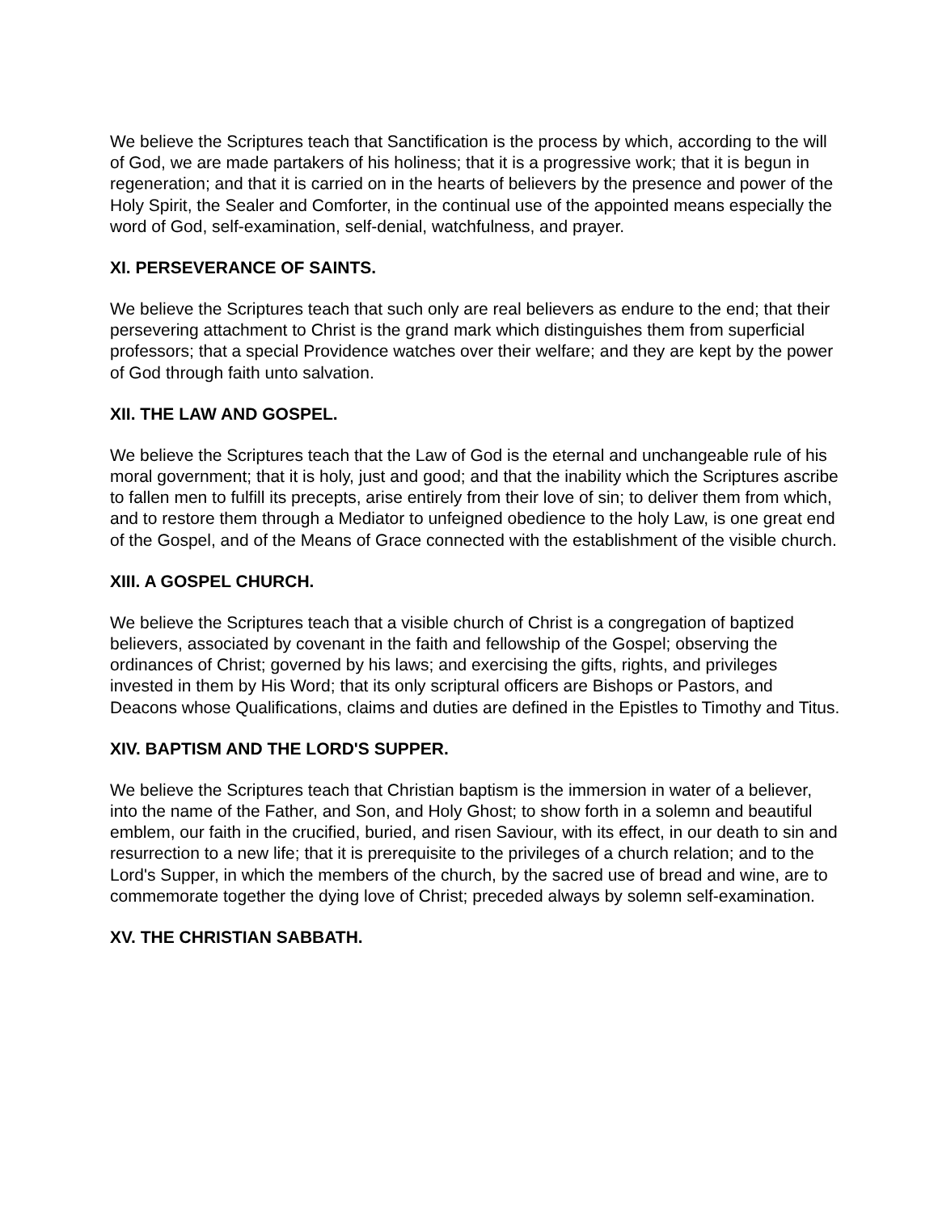We believe the Scriptures teach that Sanctification is the process by which, according to the will of God, we are made partakers of his holiness; that it is a progressive work; that it is begun in regeneration; and that it is carried on in the hearts of believers by the presence and power of the Holy Spirit, the Sealer and Comforter, in the continual use of the appointed means especially the word of God, self-examination, self-denial, watchfulness, and prayer.
XI. PERSEVERANCE OF SAINTS.
We believe the Scriptures teach that such only are real believers as endure to the end; that their persevering attachment to Christ is the grand mark which distinguishes them from superficial professors; that a special Providence watches over their welfare; and they are kept by the power of God through faith unto salvation.
XII. THE LAW AND GOSPEL.
We believe the Scriptures teach that the Law of God is the eternal and unchangeable rule of his moral government; that it is holy, just and good; and that the inability which the Scriptures ascribe to fallen men to fulfill its precepts, arise entirely from their love of sin; to deliver them from which, and to restore them through a Mediator to unfeigned obedience to the holy Law, is one great end of the Gospel, and of the Means of Grace connected with the establishment of the visible church.
XIII. A GOSPEL CHURCH.
We believe the Scriptures teach that a visible church of Christ is a congregation of baptized believers, associated by covenant in the faith and fellowship of the Gospel; observing the ordinances of Christ; governed by his laws; and exercising the gifts, rights, and privileges invested in them by His Word; that its only scriptural officers are Bishops or Pastors, and Deacons whose Qualifications, claims and duties are defined in the Epistles to Timothy and Titus.
XIV. BAPTISM AND THE LORD'S SUPPER.
We believe the Scriptures teach that Christian baptism is the immersion in water of a believer, into the name of the Father, and Son, and Holy Ghost; to show forth in a solemn and beautiful emblem, our faith in the crucified, buried, and risen Saviour, with its effect, in our death to sin and resurrection to a new life; that it is prerequisite to the privileges of a church relation; and to the Lord's Supper, in which the members of the church, by the sacred use of bread and wine, are to commemorate together the dying love of Christ; preceded always by solemn self-examination.
XV. THE CHRISTIAN SABBATH.